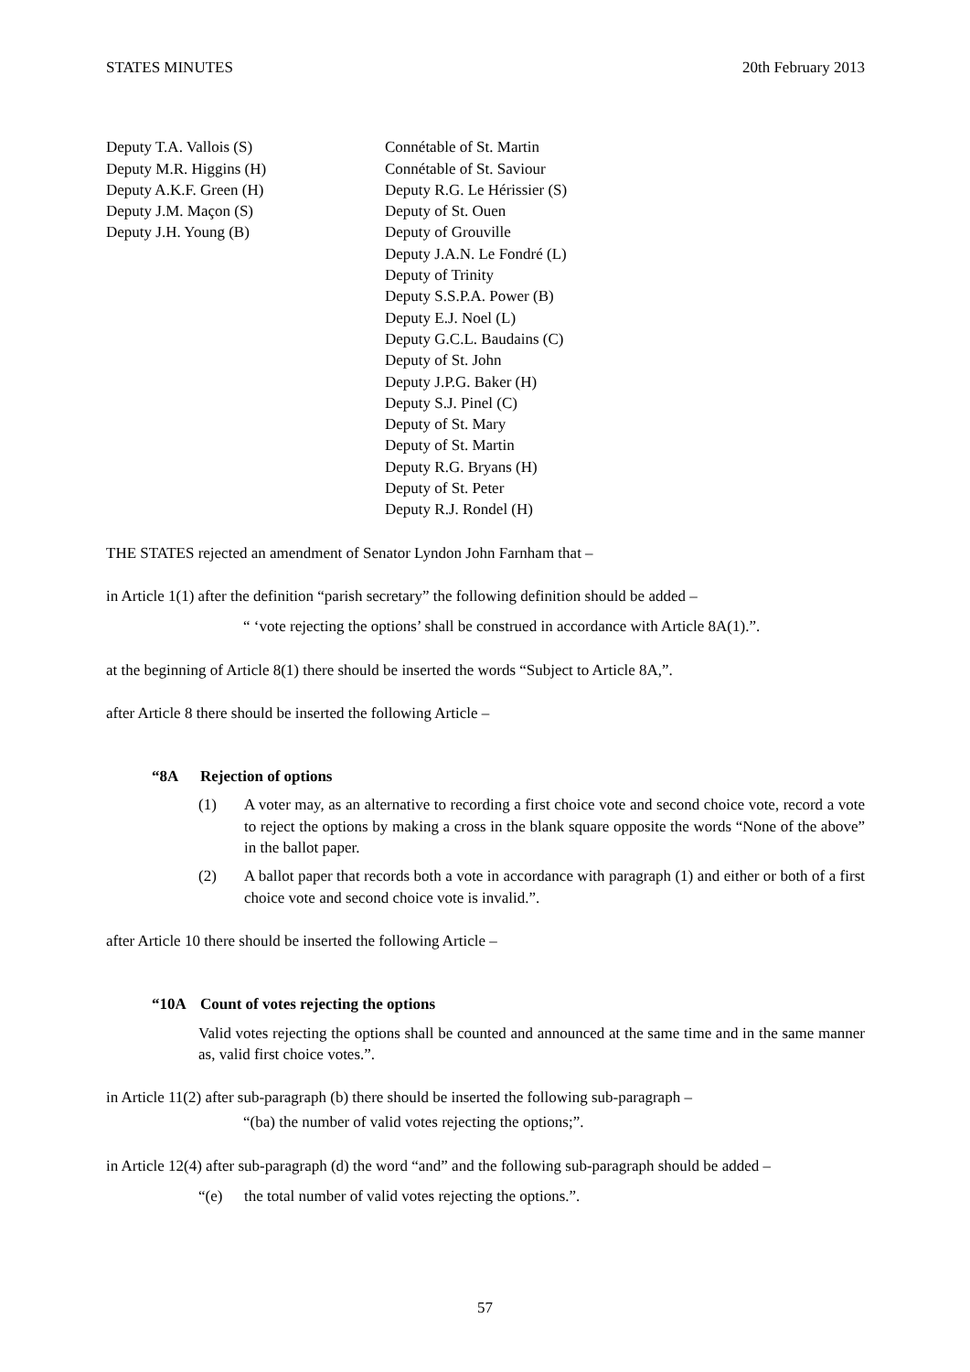STATES MINUTES 20th February 2013
Deputy T.A. Vallois (S)
Deputy M.R. Higgins (H)
Deputy A.K.F. Green (H)
Deputy J.M. Maçon (S)
Deputy J.H. Young (B)
Connétable of St. Martin
Connétable of St. Saviour
Deputy R.G. Le Hérissier (S)
Deputy of St. Ouen
Deputy of Grouville
Deputy J.A.N. Le Fondré (L)
Deputy of Trinity
Deputy S.S.P.A. Power (B)
Deputy E.J. Noel (L)
Deputy G.C.L. Baudains (C)
Deputy of St. John
Deputy J.P.G. Baker (H)
Deputy S.J. Pinel (C)
Deputy of St. Mary
Deputy of St. Martin
Deputy R.G. Bryans (H)
Deputy of St. Peter
Deputy R.J. Rondel (H)
THE STATES rejected an amendment of Senator Lyndon John Farnham that –
in Article 1(1) after the definition “parish secretary” the following definition should be added –
“ ‘vote rejecting the options’ shall be construed in accordance with Article 8A(1).”.
at the beginning of Article 8(1) there should be inserted the words “Subject to Article 8A,”.
after Article 8 there should be inserted the following Article –
“8A Rejection of options
(1) A voter may, as an alternative to recording a first choice vote and second choice vote, record a vote to reject the options by making a cross in the blank square opposite the words “None of the above” in the ballot paper.
(2) A ballot paper that records both a vote in accordance with paragraph (1) and either or both of a first choice vote and second choice vote is invalid.”.
after Article 10 there should be inserted the following Article –
“10A Count of votes rejecting the options
Valid votes rejecting the options shall be counted and announced at the same time and in the same manner as, valid first choice votes.”.
in Article 11(2) after sub-paragraph (b) there should be inserted the following sub-paragraph –
“(ba) the number of valid votes rejecting the options;”.
in Article 12(4) after sub-paragraph (d) the word “and” and the following sub-paragraph should be added –
“(e) the total number of valid votes rejecting the options.”.
57